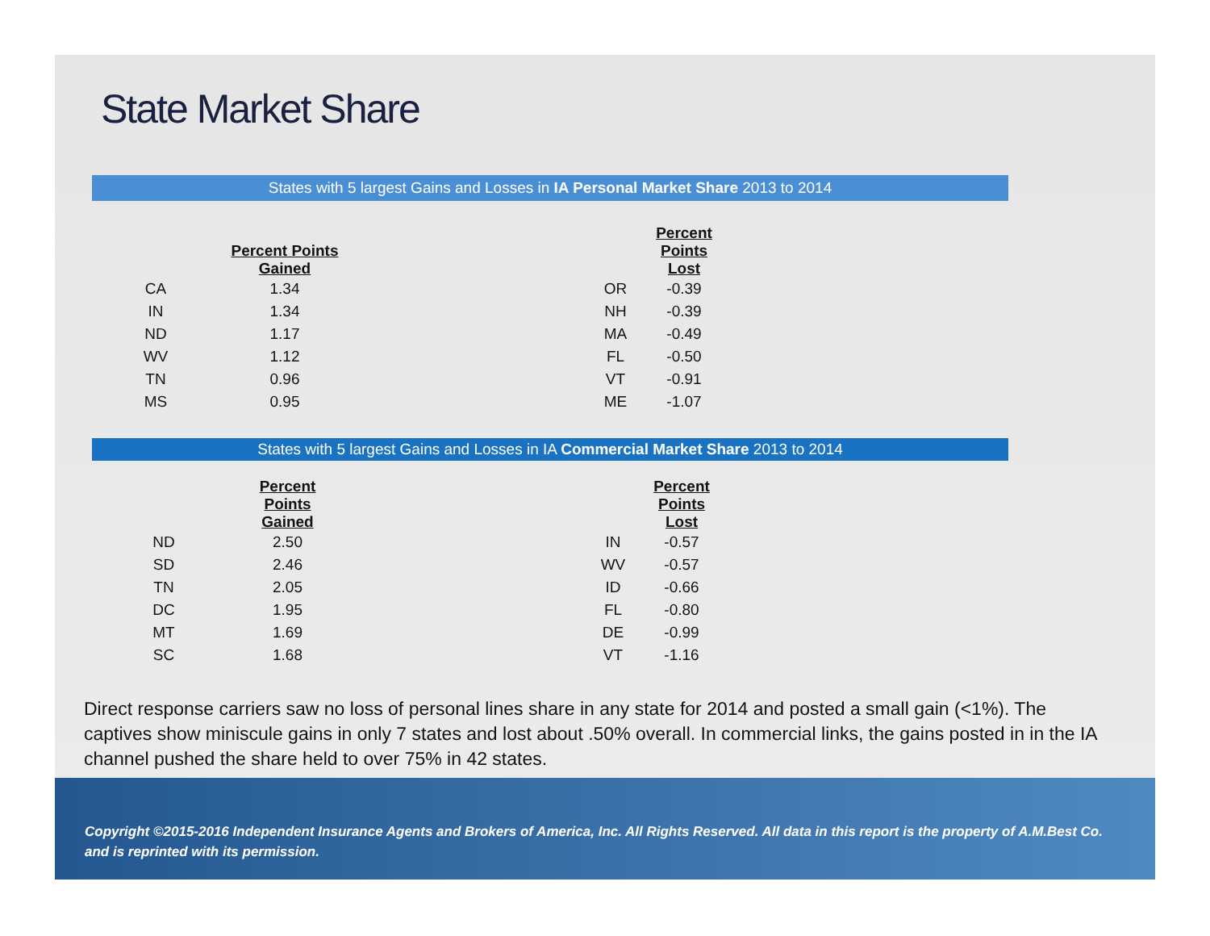State Market Share
States with 5 largest Gains and Losses in IA Personal Market Share 2013 to 2014
| | Percent Points Gained | | | Percent Points Lost |
| --- | --- | --- | --- | --- |
| CA | 1.34 | | OR | -0.39 |
| IN | 1.34 | | NH | -0.39 |
| ND | 1.17 | | MA | -0.49 |
| WV | 1.12 | | FL | -0.50 |
| TN | 0.96 | | VT | -0.91 |
| MS | 0.95 | | ME | -1.07 |
States with 5 largest Gains and Losses in IA Commercial Market Share 2013 to 2014
| | Percent Points Gained | | | Percent Points Lost |
| --- | --- | --- | --- | --- |
| ND | 2.50 | | IN | -0.57 |
| SD | 2.46 | | WV | -0.57 |
| TN | 2.05 | | ID | -0.66 |
| DC | 1.95 | | FL | -0.80 |
| MT | 1.69 | | DE | -0.99 |
| SC | 1.68 | | VT | -1.16 |
Direct response carriers saw no loss of personal lines share in any state for 2014 and posted a small gain (<1%). The captives show miniscule gains in only 7 states and lost about .50% overall. In commercial links, the gains posted in in the IA channel pushed the share held to over 75% in 42 states.
Copyright ©2015-2016 Independent Insurance Agents and Brokers of America, Inc. All Rights Reserved. All data in this report is the property of A.M.Best Co. and is reprinted with its permission.